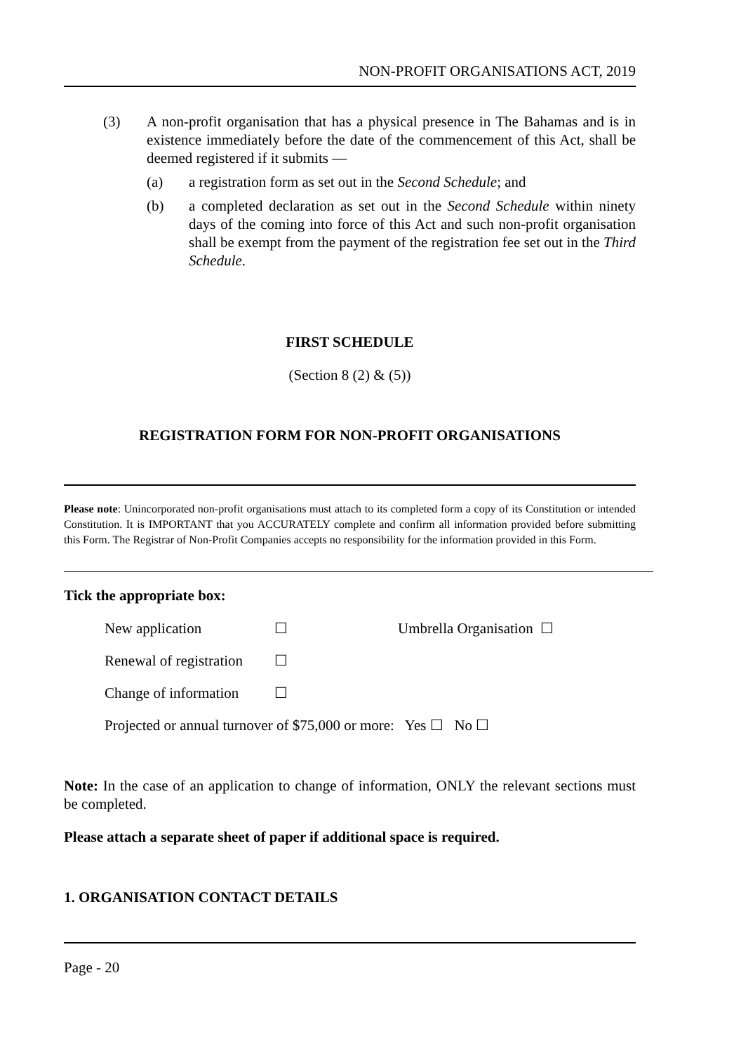NON-PROFIT ORGANISATIONS ACT, 2019
(3) A non-profit organisation that has a physical presence in The Bahamas and is in existence immediately before the date of the commencement of this Act, shall be deemed registered if it submits —
(a) a registration form as set out in the Second Schedule; and
(b) a completed declaration as set out in the Second Schedule within ninety days of the coming into force of this Act and such non-profit organisation shall be exempt from the payment of the registration fee set out in the Third Schedule.
FIRST SCHEDULE
(Section 8 (2) & (5))
REGISTRATION FORM FOR NON-PROFIT ORGANISATIONS
Please note: Unincorporated non-profit organisations must attach to its completed form a copy of its Constitution or intended Constitution. It is IMPORTANT that you ACCURATELY complete and confirm all information provided before submitting this Form. The Registrar of Non-Profit Companies accepts no responsibility for the information provided in this Form.
Tick the appropriate box:
| New application | ☐ | Umbrella Organisation ☐ |
| Renewal of registration | ☐ | |
| Change of information | ☐ | |
| Projected or annual turnover of $75,000 or more: Yes ☐ No ☐ | | |
Note: In the case of an application to change of information, ONLY the relevant sections must be completed.
Please attach a separate sheet of paper if additional space is required.
1. ORGANISATION CONTACT DETAILS
Page - 20